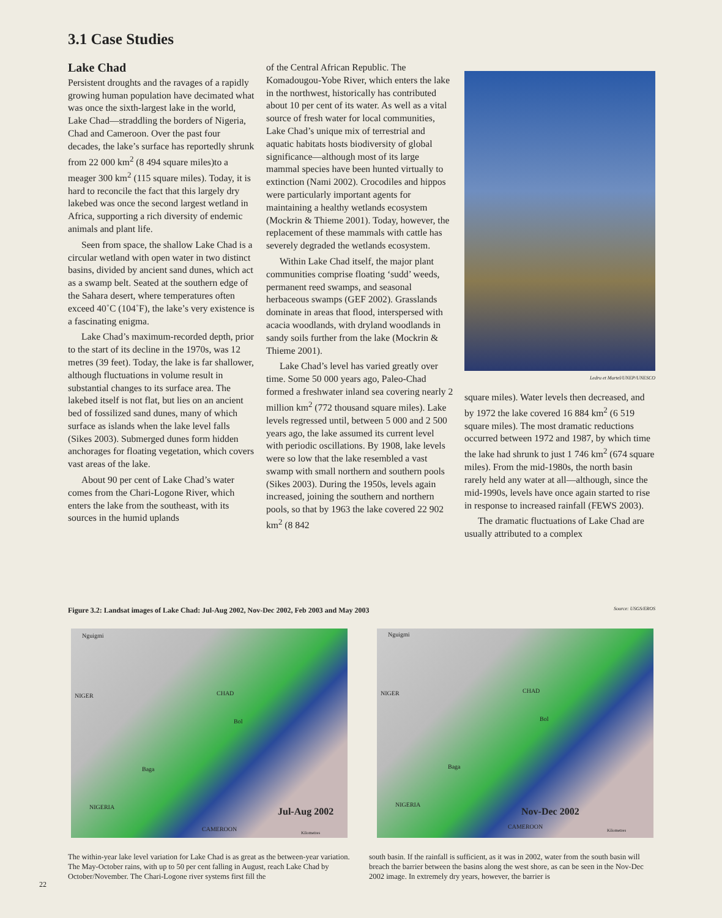3.1 Case Studies
Lake Chad
Persistent droughts and the ravages of a rapidly growing human population have decimated what was once the sixth-largest lake in the world, Lake Chad—straddling the borders of Nigeria, Chad and Cameroon. Over the past four decades, the lake’s surface has reportedly shrunk from 22 000 km<sup>2</sup> (8 494 square miles)to a meager 300 km<sup>2</sup> (115 square miles). Today, it is hard to reconcile the fact that this largely dry lakebed was once the second largest wetland in Africa, supporting a rich diversity of endemic animals and plant life.
Seen from space, the shallow Lake Chad is a circular wetland with open water in two distinct basins, divided by ancient sand dunes, which act as a swamp belt. Seated at the southern edge of the Sahara desert, where temperatures often exceed 40˚C (104˚F), the lake’s very existence is a fascinating enigma.
Lake Chad’s maximum-recorded depth, prior to the start of its decline in the 1970s, was 12 metres (39 feet). Today, the lake is far shallower, although fluctuations in volume result in substantial changes to its surface area. The lakebed itself is not flat, but lies on an ancient bed of fossilized sand dunes, many of which surface as islands when the lake level falls (Sikes 2003). Submerged dunes form hidden anchorages for floating vegetation, which covers vast areas of the lake.
About 90 per cent of Lake Chad’s water comes from the Chari-Logone River, which enters the lake from the southeast, with its sources in the humid uplands
of the Central African Republic. The Komadougou-Yobe River, which enters the lake in the northwest, historically has contributed about 10 per cent of its water. As well as a vital source of fresh water for local communities, Lake Chad’s unique mix of terrestrial and aquatic habitats hosts biodiversity of global significance—although most of its large mammal species have been hunted virtually to extinction (Nami 2002). Crocodiles and hippos were particularly important agents for maintaining a healthy wetlands ecosystem (Mockrin & Thieme 2001). Today, however, the replacement of these mammals with cattle has severely degraded the wetlands ecosystem.
Within Lake Chad itself, the major plant communities comprise floating ‘sudd’ weeds, permanent reed swamps, and seasonal herbaceous swamps (GEF 2002). Grasslands dominate in areas that flood, interspersed with acacia woodlands, with dryland woodlands in sandy soils further from the lake (Mockrin & Thieme 2001).
Lake Chad’s level has varied greatly over time. Some 50 000 years ago, Paleo-Chad formed a freshwater inland sea covering nearly 2 million km<sup>2</sup> (772 thousand square miles). Lake levels regressed until, between 5 000 and 2 500 years ago, the lake assumed its current level with periodic oscillations. By 1908, lake levels were so low that the lake resembled a vast swamp with small northern and southern pools (Sikes 2003). During the 1950s, levels again increased, joining the southern and northern pools, so that by 1963 the lake covered 22 902 km<sup>2</sup> (8 842
Ledru et Martel/UNEP/UNESCO
square miles). Water levels then decreased, and by 1972 the lake covered 16 884 km<sup>2</sup> (6 519 square miles). The most dramatic reductions occurred between 1972 and 1987, by which time the lake had shrunk to just 1 746 km<sup>2</sup> (674 square miles). From the mid-1980s, the north basin rarely held any water at all—although, since the mid-1990s, levels have once again started to rise in response to increased rainfall (FEWS 2003).
The dramatic fluctuations of Lake Chad are usually attributed to a complex
Figure 3.2: Landsat images of Lake Chad: Jul-Aug 2002, Nov-Dec 2002, Feb 2003 and May 2003 Source: USGS/EROS
Nguigmi
NIGER CHAD
Bol
Baga
NIGERIA
CAMEROON
Jul-Aug 2002
Kilometres
Nguigmi
NIGER CHAD
Bol
Baga
NIGERIA
CAMEROON
Nov-Dec 2002
Kilometres
The within-year lake level variation for Lake Chad is as great as the between-year variation. The May-October rains, with up to 50 per cent falling in August, reach Lake Chad by October/November. The Chari-Logone river systems first fill the
south basin. If the rainfall is sufficient, as it was in 2002, water from the south basin will breach the barrier between the basins along the west shore, as can be seen in the Nov-Dec 2002 image. In extremely dry years, however, the barrier is
22